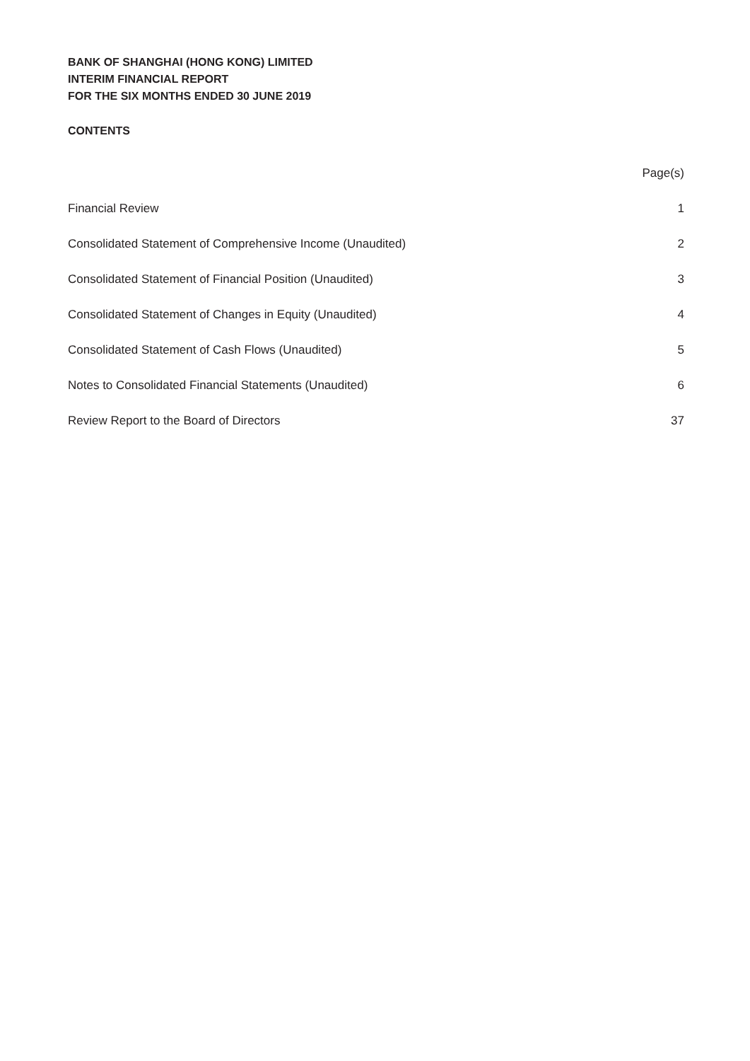BANK OF SHANGHAI (HONG KONG) LIMITED
INTERIM FINANCIAL REPORT
FOR THE SIX MONTHS ENDED 30 JUNE 2019
CONTENTS
| | Page(s) |
| --- | --- |
| Financial Review | 1 |
| Consolidated Statement of Comprehensive Income (Unaudited) | 2 |
| Consolidated Statement of Financial Position (Unaudited) | 3 |
| Consolidated Statement of Changes in Equity (Unaudited) | 4 |
| Consolidated Statement of Cash Flows (Unaudited) | 5 |
| Notes to Consolidated Financial Statements (Unaudited) | 6 |
| Review Report to the Board of Directors | 37 |